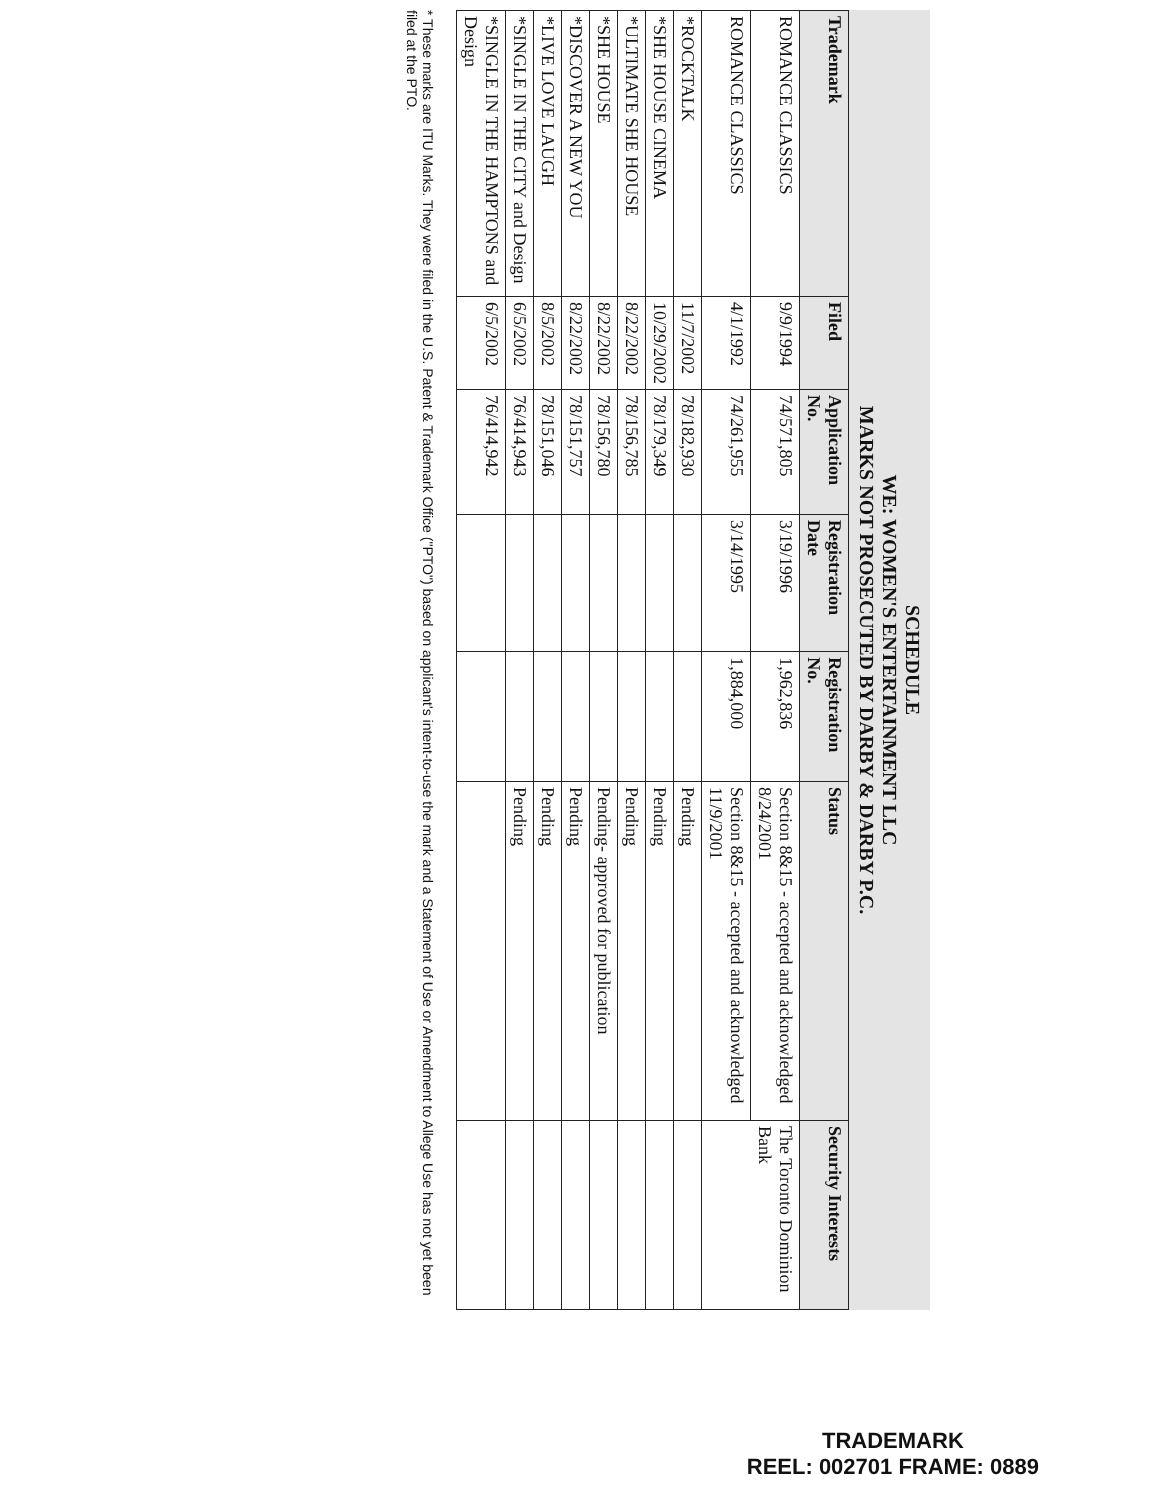SCHEDULE
WE: WOMEN'S ENTERTAINMENT LLC
MARKS NOT PROSECUTED BY DARBY & DARBY P.C.
| Trademark | Filed | Application No. | Registration Date | Registration No. | Status | Security Interests |
| --- | --- | --- | --- | --- | --- | --- |
| ROMANCE CLASSICS | 9/9/1994 | 74/571,805 | 3/19/1996 | 1,962,836 | Section 8&15 - accepted and acknowledged 8/24/2001 | The Toronto Dominion Bank |
| ROMANCE CLASSICS | 4/1/1992 | 74/261,955 | 3/14/1995 | 1,884,000 | Section 8&15 - accepted and acknowledged 11/9/2001 | |
| *ROCKTALK | 11/7/2002 | 78/182,930 | | | Pending | |
| *SHE HOUSE CINEMA | 10/29/2002 | 78/179,349 | | | Pending | |
| *ULTIMATE SHE HOUSE | 8/22/2002 | 78/156,785 | | | Pending | |
| *SHE HOUSE | 8/22/2002 | 78/156,780 | | | Pending- approved for publication | |
| *DISCOVER A NEW YOU | 8/22/2002 | 78/151,757 | | | Pending | |
| *LIVE LOVE LAUGH | 8/5/2002 | 78/151,046 | | | Pending | |
| *SINGLE IN THE CITY and Design | 6/5/2002 | 76/414,943 | | | Pending | |
| *SINGLE IN THE HAMPTONS and Design | 6/5/2002 | 76/414,942 | | | | |
* These marks are ITU Marks. They were filed in the U.S. Patent & Trademark Office ("PTO") based on applicant's intent-to-use the mark and a Statement of Use or Amendment to Allege Use has not yet been filed at the PTO.
TRADEMARK
REEL: 002701 FRAME: 0889